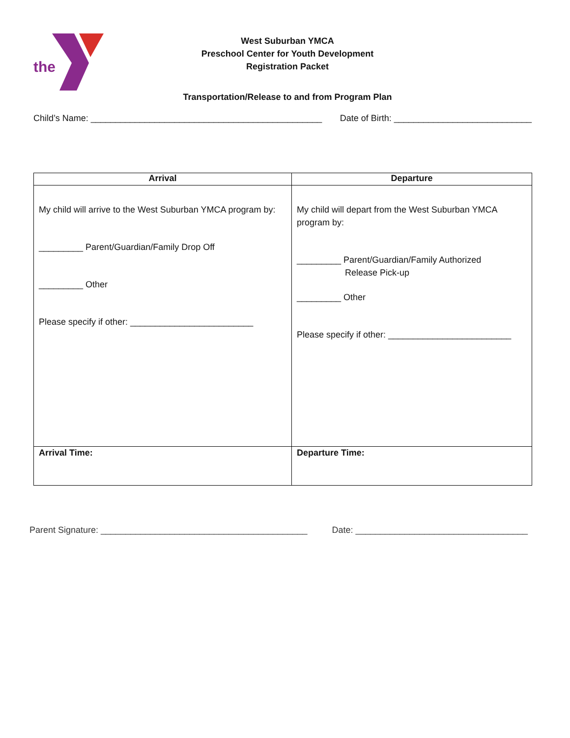the
West Suburban YMCA
Preschool Center for Youth Development
Registration Packet
Transportation/Release to and from Program Plan
Child’s Name: _______________________________________________ Date of Birth: ____________________________
| Arrival | Departure |
| --- | --- |
| My child will arrive to the West Suburban YMCA program by: _________ Parent/Guardian/Family Drop Off _________ Other Please specify if other: _________________________ | My child will depart from the West Suburban YMCA program by: _________ Parent/Guardian/Family Authorized Release Pick-up _________ Other Please specify if other: _________________________ |
| Arrival Time: | Departure Time: |
Parent Signature: __________________________________________ Date: ___________________________________